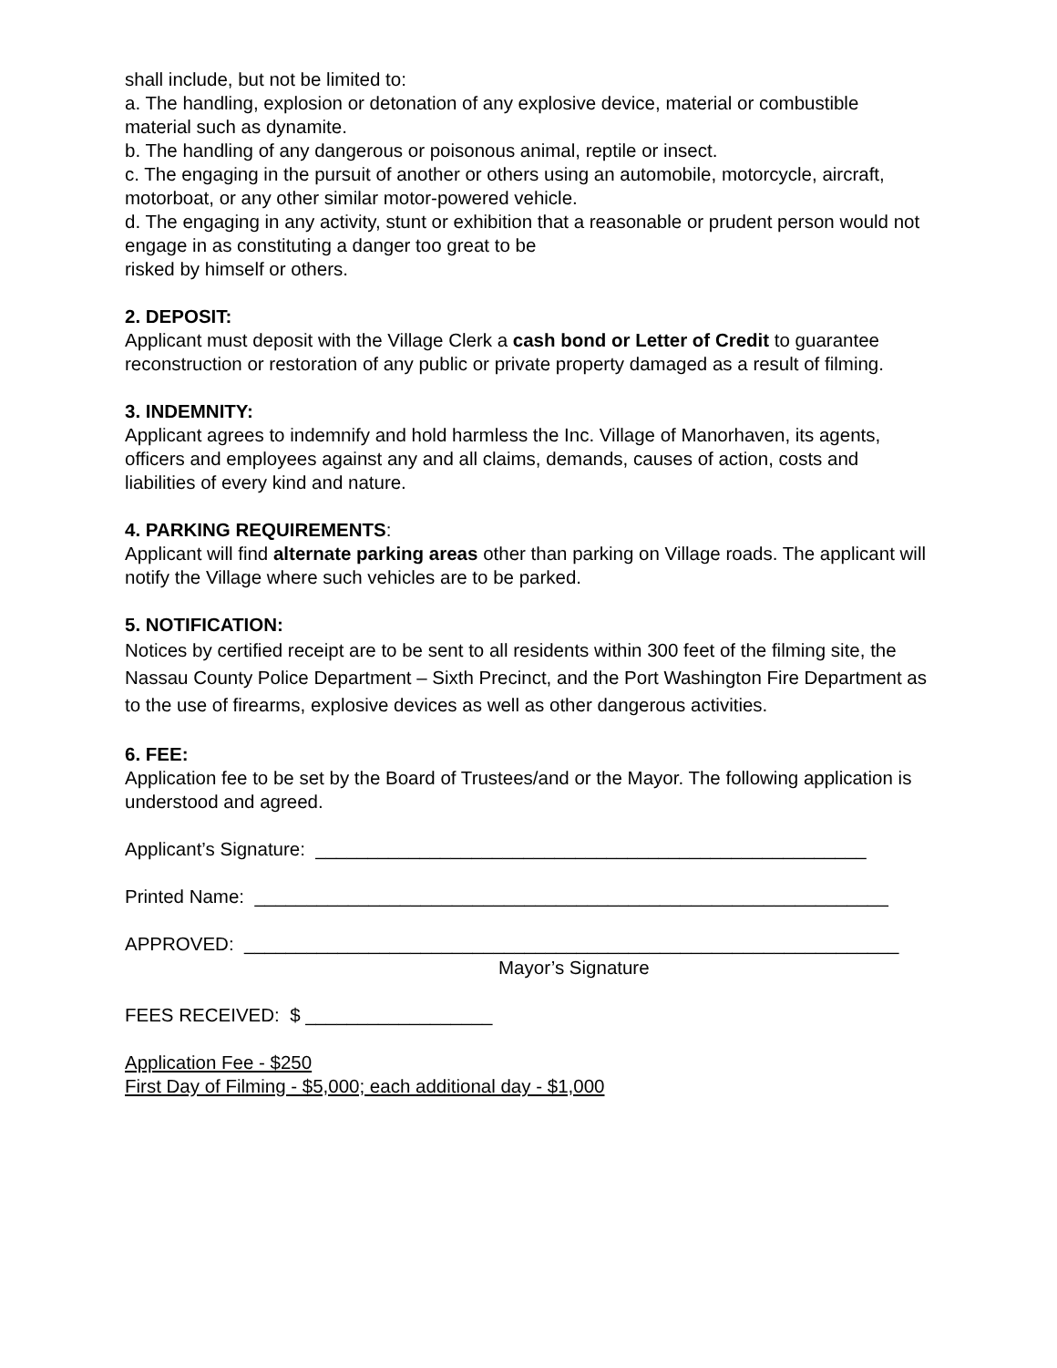shall include, but not be limited to:
a. The handling, explosion or detonation of any explosive device, material or combustible material such as dynamite.
b. The handling of any dangerous or poisonous animal, reptile or insect.
c. The engaging in the pursuit of another or others using an automobile, motorcycle, aircraft, motorboat, or any other similar motor-powered vehicle.
d. The engaging in any activity, stunt or exhibition that a reasonable or prudent person would not engage in as constituting a danger too great to be
risked by himself or others.
2. DEPOSIT:
Applicant must deposit with the Village Clerk a cash bond or Letter of Credit to guarantee reconstruction or restoration of any public or private property damaged as a result of filming.
3. INDEMNITY:
Applicant agrees to indemnify and hold harmless the Inc. Village of Manorhaven, its agents, officers and employees against any and all claims, demands, causes of action, costs and liabilities of every kind and nature.
4. PARKING REQUIREMENTS:
Applicant will find alternate parking areas other than parking on Village roads. The applicant will notify the Village where such vehicles are to be parked.
5. NOTIFICATION:
Notices by certified receipt are to be sent to all residents within 300 feet of the filming site, the Nassau County Police Department – Sixth Precinct, and the Port Washington Fire Department as to the use of firearms, explosive devices as well as other dangerous activities.
6. FEE:
Application fee to be set by the Board of Trustees/and or the Mayor. The following application is understood and agreed.
Applicant’s Signature: _____________________________________________________
Printed Name: _____________________________________________________________
APPROVED: _______________________________________________________________
Mayor’s Signature
FEES RECEIVED: $ __________________
Application Fee - $250
First Day of Filming - $5,000; each additional day - $1,000